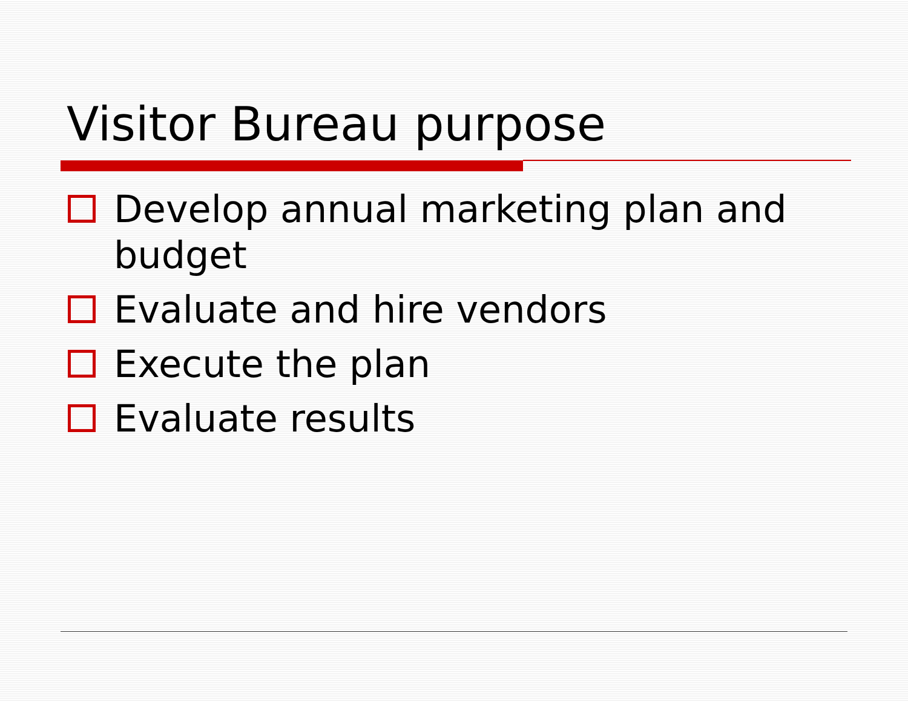Visitor Bureau purpose
Develop annual marketing plan and budget
Evaluate and hire vendors
Execute the plan
Evaluate results